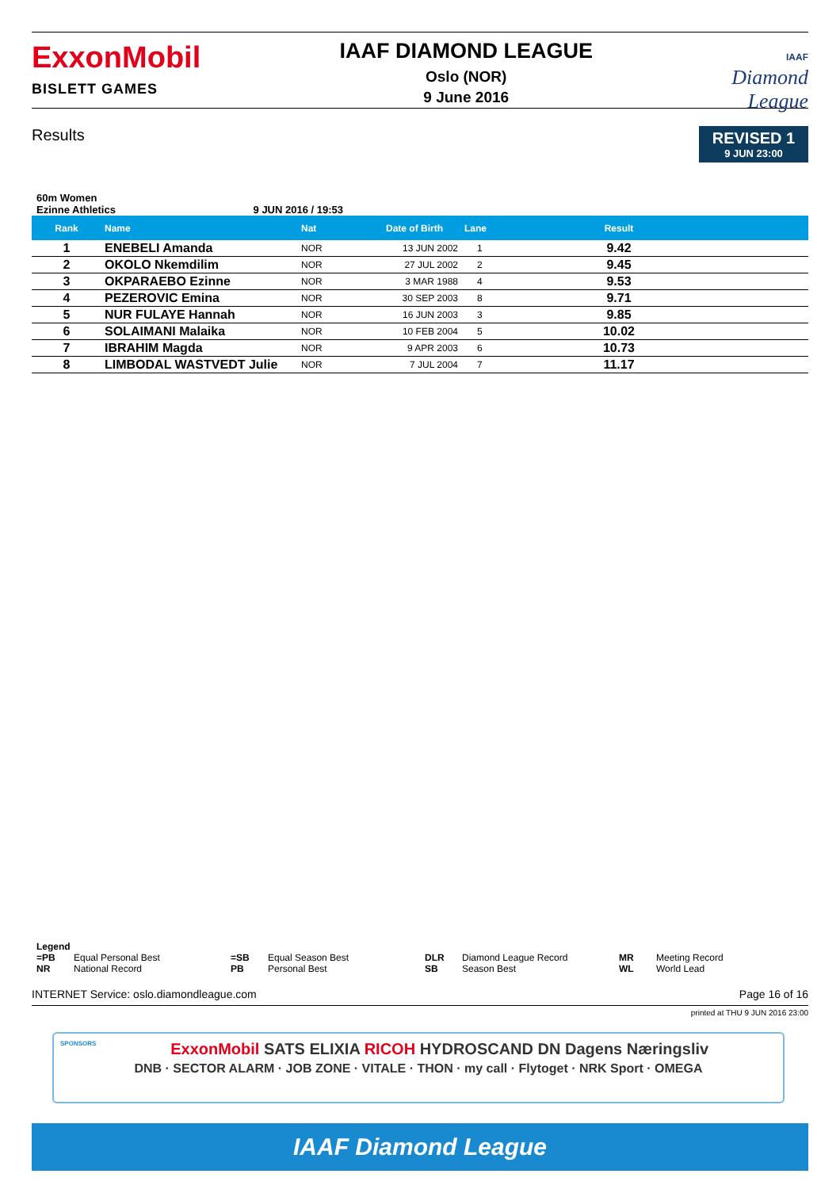ExxonMobil
BISLETT GAMES
IAAF DIAMOND LEAGUE
Oslo (NOR)
9 June 2016
IAAF
Diamond
League
Results
REVISED 1
9 JUN 23:00
60m Women
Ezinne Athletics 9 JUN 2016 / 19:53
| Rank | Name | Nat | Date of Birth | Lane | Result | |
| --- | --- | --- | --- | --- | --- | --- |
| 1 | ENEBELI Amanda | NOR | 13 JUN 2002 | 1 | 9.42 | |
| 2 | OKOLO Nkemdilim | NOR | 27 JUL 2002 | 2 | 9.45 | |
| 3 | OKPARAEBO Ezinne | NOR | 3 MAR 1988 | 4 | 9.53 | |
| 4 | PEZEROVIC Emina | NOR | 30 SEP 2003 | 8 | 9.71 | |
| 5 | NUR FULAYE Hannah | NOR | 16 JUN 2003 | 3 | 9.85 | |
| 6 | SOLAIMANI Malaika | NOR | 10 FEB 2004 | 5 | 10.02 | |
| 7 | IBRAHIM Magda | NOR | 9 APR 2003 | 6 | 10.73 | |
| 8 | LIMBODAL WASTVEDT Julie | NOR | 7 JUL 2004 | 7 | 11.17 | |
Legend
=PB Equal Personal Best =SB Equal Season Best DLR Diamond League Record MR Meeting Record NR National Record PB Personal Best SB Season Best WL World Lead
INTERNET Service: oslo.diamondleague.com Page 16 of 16
printed at THU 9 JUN 2016 23:00
SPONSORS ExxonMobil SATS ELIXIA RICOH HYDROSCAND DN Dagens Næringsliv
DNB · SECTOR ALARM · JOB ZONE · VITALE · THON · my call · Flytoget · NRK Sport · OMEGA
IAAF Diamond League